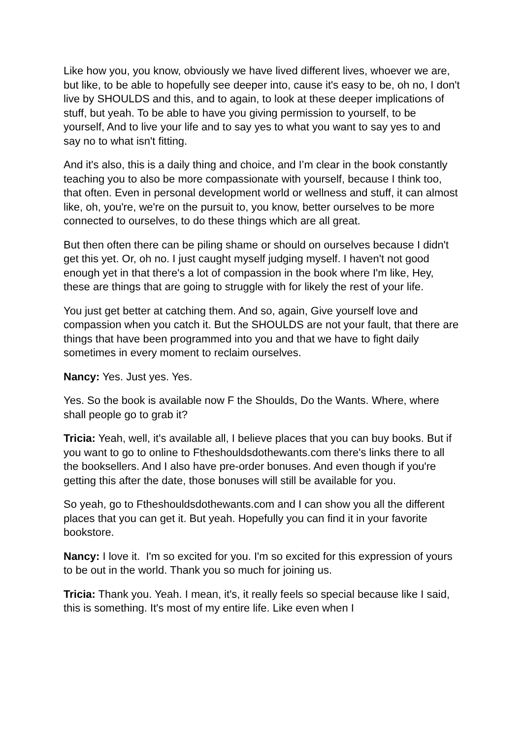Like how you, you know, obviously we have lived different lives, whoever we are, but like, to be able to hopefully see deeper into, cause it's easy to be, oh no, I don't live by SHOULDS and this, and to again, to look at these deeper implications of stuff, but yeah. To be able to have you giving permission to yourself, to be yourself, And to live your life and to say yes to what you want to say yes to and say no to what isn't fitting.
And it's also, this is a daily thing and choice, and I’m clear in the book constantly teaching you to also be more compassionate with yourself, because I think too, that often. Even in personal development world or wellness and stuff, it can almost like, oh, you're, we're on the pursuit to, you know, better ourselves to be more connected to ourselves, to do these things which are all great.
But then often there can be piling shame or should on ourselves because I didn't get this yet. Or, oh no. I just caught myself judging myself. I haven't not good enough yet in that there's a lot of compassion in the book where I'm like, Hey, these are things that are going to struggle with for likely the rest of your life.
You just get better at catching them. And so, again, Give yourself love and compassion when you catch it. But the SHOULDS are not your fault, that there are things that have been programmed into you and that we have to fight daily sometimes in every moment to reclaim ourselves.
Nancy: Yes. Just yes. Yes.
Yes. So the book is available now F the Shoulds, Do the Wants. Where, where shall people go to grab it?
Tricia: Yeah, well, it's available all, I believe places that you can buy books. But if you want to go to online to Ftheshouldsdothewants.com there's links there to all the booksellers. And I also have pre-order bonuses. And even though if you're getting this after the date, those bonuses will still be available for you.
So yeah, go to Ftheshouldsdothewants.com and I can show you all the different places that you can get it. But yeah. Hopefully you can find it in your favorite bookstore.
Nancy: I love it. I'm so excited for you. I'm so excited for this expression of yours to be out in the world. Thank you so much for joining us.
Tricia: Thank you. Yeah. I mean, it's, it really feels so special because like I said, this is something. It's most of my entire life. Like even when I